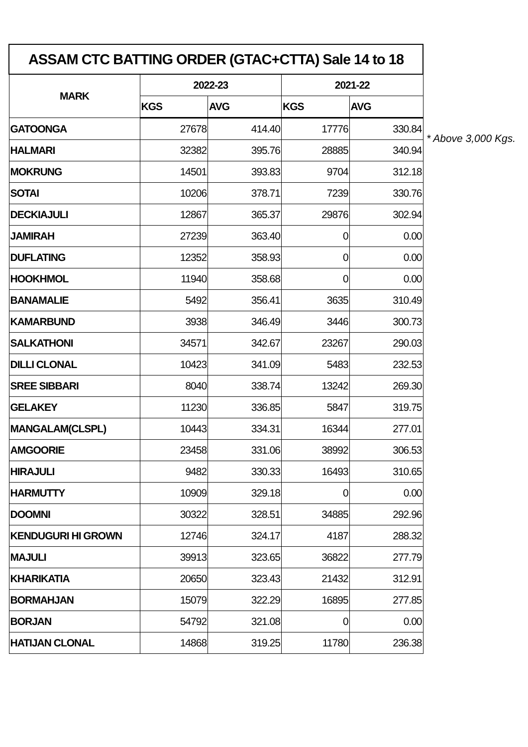| ASSAM CTC BATTING ORDER (GTAC+CTTA) Sale 14 to 18 | | | | |
| --- | --- | --- | --- | --- |
| MARK | 2022-23 | | 2021-22 | |
| | KGS | AVG | KGS | AVG |
| GATOONGA | 27678 | 414.40 | 17776 | 330.84 |
| HALMARI | 32382 | 395.76 | 28885 | 340.94 |
| MOKRUNG | 14501 | 393.83 | 9704 | 312.18 |
| SOTAI | 10206 | 378.71 | 7239 | 330.76 |
| DECKIAJULI | 12867 | 365.37 | 29876 | 302.94 |
| JAMIRAH | 27239 | 363.40 | 0 | 0.00 |
| DUFLATING | 12352 | 358.93 | 0 | 0.00 |
| HOOKHMOL | 11940 | 358.68 | 0 | 0.00 |
| BANAMALIE | 5492 | 356.41 | 3635 | 310.49 |
| KAMARBUND | 3938 | 346.49 | 3446 | 300.73 |
| SALKATHONI | 34571 | 342.67 | 23267 | 290.03 |
| DILLI CLONAL | 10423 | 341.09 | 5483 | 232.53 |
| SREE SIBBARI | 8040 | 338.74 | 13242 | 269.30 |
| GELAKEY | 11230 | 336.85 | 5847 | 319.75 |
| MANGALAM(CLSPL) | 10443 | 334.31 | 16344 | 277.01 |
| AMGOORIE | 23458 | 331.06 | 38992 | 306.53 |
| HIRAJULI | 9482 | 330.33 | 16493 | 310.65 |
| HARMUTTY | 10909 | 329.18 | 0 | 0.00 |
| DOOMNI | 30322 | 328.51 | 34885 | 292.96 |
| KENDUGURI HI GROWN | 12746 | 324.17 | 4187 | 288.32 |
| MAJULI | 39913 | 323.65 | 36822 | 277.79 |
| KHARIKATIA | 20650 | 323.43 | 21432 | 312.91 |
| BORMAHJAN | 15079 | 322.29 | 16895 | 277.85 |
| BORJAN | 54792 | 321.08 | 0 | 0.00 |
| HATIJAN CLONAL | 14868 | 319.25 | 11780 | 236.38 |
* Above 3,000 Kgs.